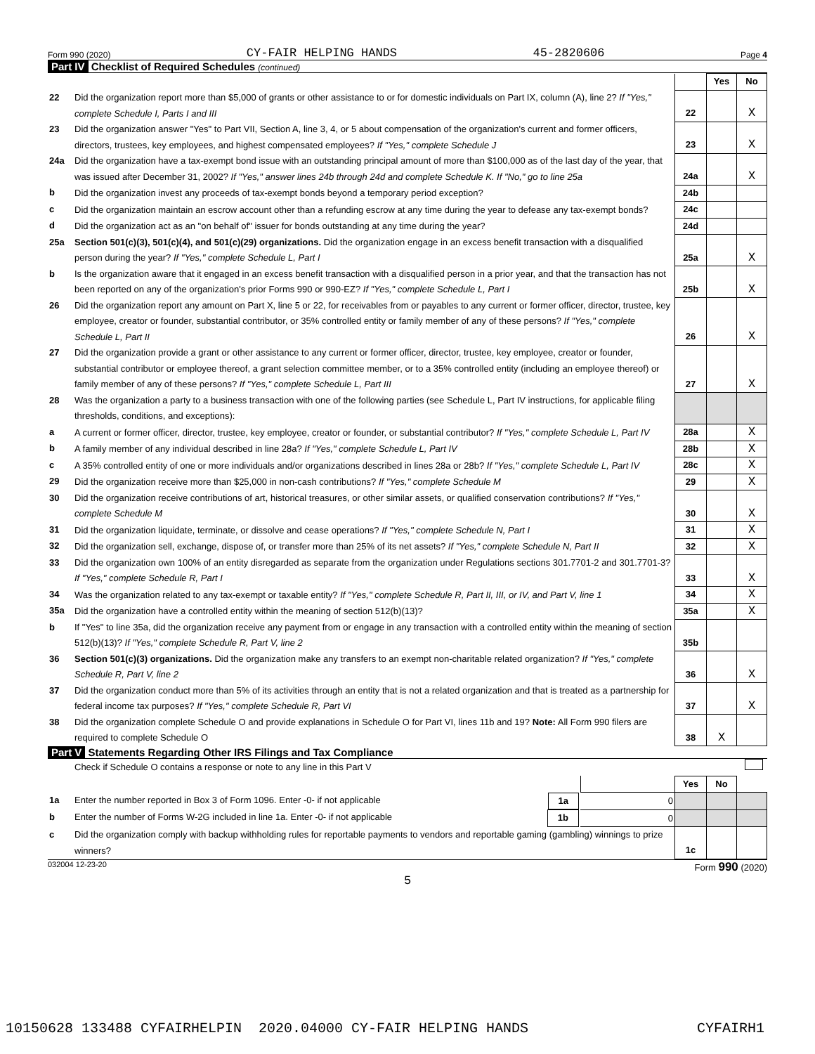Form 990 (2020) CY-FAIR HELPING HANDS 45-2820606 Page 4
Part IV Checklist of Required Schedules (continued)
| | | | Yes | No |
| 22 | Did the organization report more than $5,000 of grants or other assistance to or for domestic individuals on Part IX, column (A), line 2? If "Yes," complete Schedule I, Parts I and III | 22 | | X |
| 23 | Did the organization answer "Yes" to Part VII, Section A, line 3, 4, or 5 about compensation of the organization's current and former officers, directors, trustees, key employees, and highest compensated employees? If "Yes," complete Schedule J | 23 | | X |
| 24a | Did the organization have a tax-exempt bond issue with an outstanding principal amount of more than $100,000 as of the last day of the year, that was issued after December 31, 2002? If "Yes," answer lines 24b through 24d and complete Schedule K. If "No," go to line 25a | 24a | | X |
| b | Did the organization invest any proceeds of tax-exempt bonds beyond a temporary period exception? | 24b | | |
| c | Did the organization maintain an escrow account other than a refunding escrow at any time during the year to defease any tax-exempt bonds? | 24c | | |
| d | Did the organization act as an "on behalf of" issuer for bonds outstanding at any time during the year? | 24d | | |
| 25a | Section 501(c)(3), 501(c)(4), and 501(c)(29) organizations. Did the organization engage in an excess benefit transaction with a disqualified person during the year? If "Yes," complete Schedule L, Part I | 25a | | X |
| b | Is the organization aware that it engaged in an excess benefit transaction with a disqualified person in a prior year, and that the transaction has not been reported on any of the organization's prior Forms 990 or 990-EZ? If "Yes," complete Schedule L, Part I | 25b | | X |
| 26 | Did the organization report any amount on Part X, line 5 or 22, for receivables from or payables to any current or former officer, director, trustee, key employee, creator or founder, substantial contributor, or 35% controlled entity or family member of any of these persons? If "Yes," complete Schedule L, Part II | 26 | | X |
| 27 | Did the organization provide a grant or other assistance to any current or former officer, director, trustee, key employee, creator or founder, substantial contributor or employee thereof, a grant selection committee member, or to a 35% controlled entity (including an employee thereof) or family member of any of these persons? If "Yes," complete Schedule L, Part III | 27 | | X |
| 28 | Was the organization a party to a business transaction with one of the following parties (see Schedule L, Part IV instructions, for applicable filing thresholds, conditions, and exceptions): | | | |
| a | A current or former officer, director, trustee, key employee, creator or founder, or substantial contributor? If "Yes," complete Schedule L, Part IV | 28a | | X |
| b | A family member of any individual described in line 28a? If "Yes," complete Schedule L, Part IV | 28b | | X |
| c | A 35% controlled entity of one or more individuals and/or organizations described in lines 28a or 28b? If "Yes," complete Schedule L, Part IV | 28c | | X |
| 29 | Did the organization receive more than $25,000 in non-cash contributions? If "Yes," complete Schedule M | 29 | | X |
| 30 | Did the organization receive contributions of art, historical treasures, or other similar assets, or qualified conservation contributions? If "Yes," complete Schedule M | 30 | | X |
| 31 | Did the organization liquidate, terminate, or dissolve and cease operations? If "Yes," complete Schedule N, Part I | 31 | | X |
| 32 | Did the organization sell, exchange, dispose of, or transfer more than 25% of its net assets? If "Yes," complete Schedule N, Part II | 32 | | X |
| 33 | Did the organization own 100% of an entity disregarded as separate from the organization under Regulations sections 301.7701-2 and 301.7701-3? If "Yes," complete Schedule R, Part I | 33 | | X |
| 34 | Was the organization related to any tax-exempt or taxable entity? If "Yes," complete Schedule R, Part II, III, or IV, and Part V, line 1 | 34 | | X |
| 35a | Did the organization have a controlled entity within the meaning of section 512(b)(13)? | 35a | | X |
| b | If "Yes" to line 35a, did the organization receive any payment from or engage in any transaction with a controlled entity within the meaning of section 512(b)(13)? If "Yes," complete Schedule R, Part V, line 2 | 35b | | |
| 36 | Section 501(c)(3) organizations. Did the organization make any transfers to an exempt non-charitable related organization? If "Yes," complete Schedule R, Part V, line 2 | 36 | | X |
| 37 | Did the organization conduct more than 5% of its activities through an entity that is not a related organization and that is treated as a partnership for federal income tax purposes? If "Yes," complete Schedule R, Part VI | 37 | | X |
| 38 | Did the organization complete Schedule O and provide explanations in Schedule O for Part VI, lines 11b and 19? Note: All Form 990 filers are required to complete Schedule O | 38 | X | |
Part V Statements Regarding Other IRS Filings and Tax Compliance
| | Check if Schedule O contains a response or note to any line in this Part V | |
| | | | Yes | No | |
| 1a | Enter the number reported in Box 3 of Form 1096. Enter -0- if not applicable 1a | 0 | | | |
| b | Enter the number of Forms W-2G included in line 1a. Enter -0- if not applicable 1b | 0 | | | |
| c | Did the organization comply with backup withholding rules for reportable payments to vendors and reportable gaming (gambling) winnings to prize winners? | | 1c | | |
032004 12-23-20 Form 990 (2020)
5
10150628 133488 CYFAIRHELPIN 2020.04000 CY-FAIR HELPING HANDS CYFAIRH1